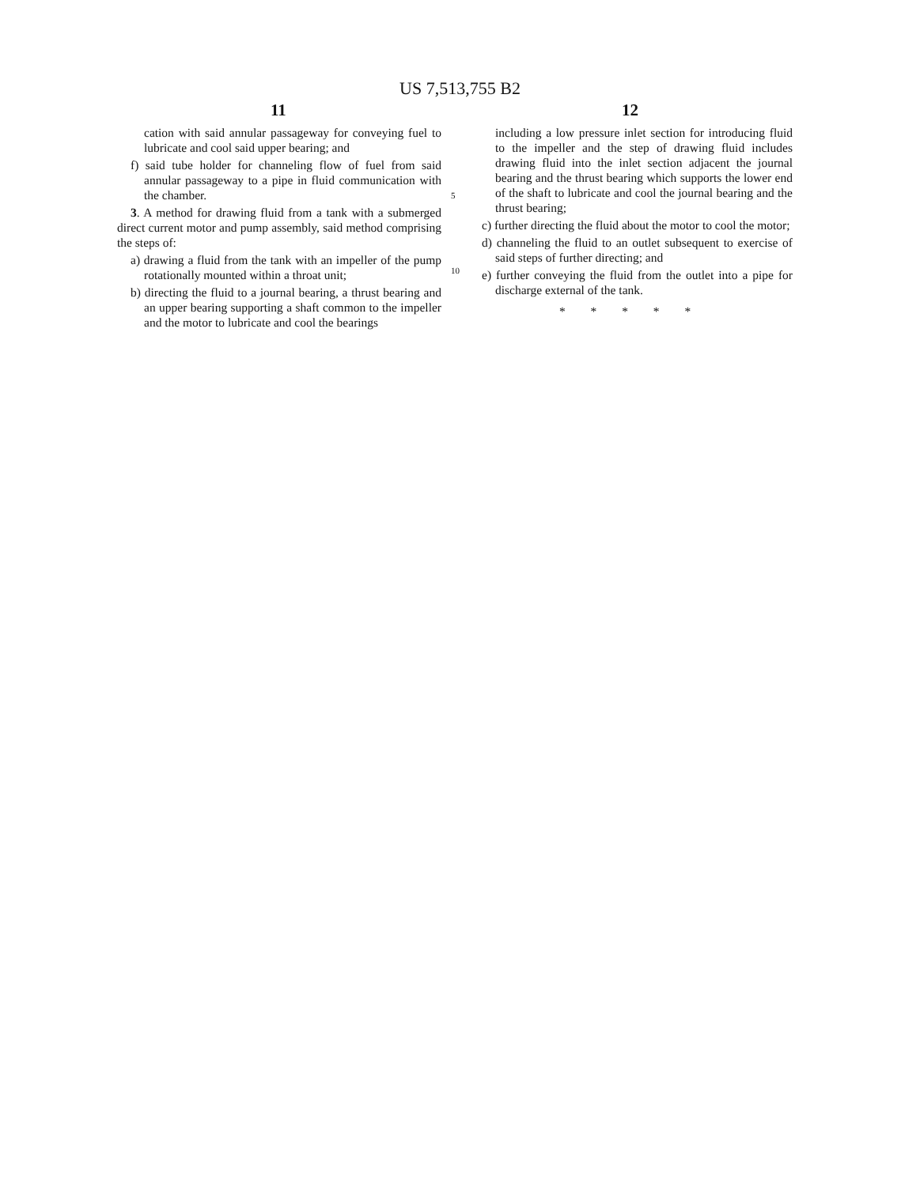US 7,513,755 B2
11 12
cation with said annular passageway for conveying fuel to lubricate and cool said upper bearing; and
f) said tube holder for channeling flow of fuel from said annular passageway to a pipe in fluid communication with the chamber.
3. A method for drawing fluid from a tank with a submerged direct current motor and pump assembly, said method comprising the steps of:
a) drawing a fluid from the tank with an impeller of the pump rotationally mounted within a throat unit;
b) directing the fluid to a journal bearing, a thrust bearing and an upper bearing supporting a shaft common to the impeller and the motor to lubricate and cool the bearings
5
10
including a low pressure inlet section for introducing fluid to the impeller and the step of drawing fluid includes drawing fluid into the inlet section adjacent the journal bearing and the thrust bearing which supports the lower end of the shaft to lubricate and cool the journal bearing and the thrust bearing;
c) further directing the fluid about the motor to cool the motor;
d) channeling the fluid to an outlet subsequent to exercise of said steps of further directing; and
e) further conveying the fluid from the outlet into a pipe for discharge external of the tank.
* * * * *